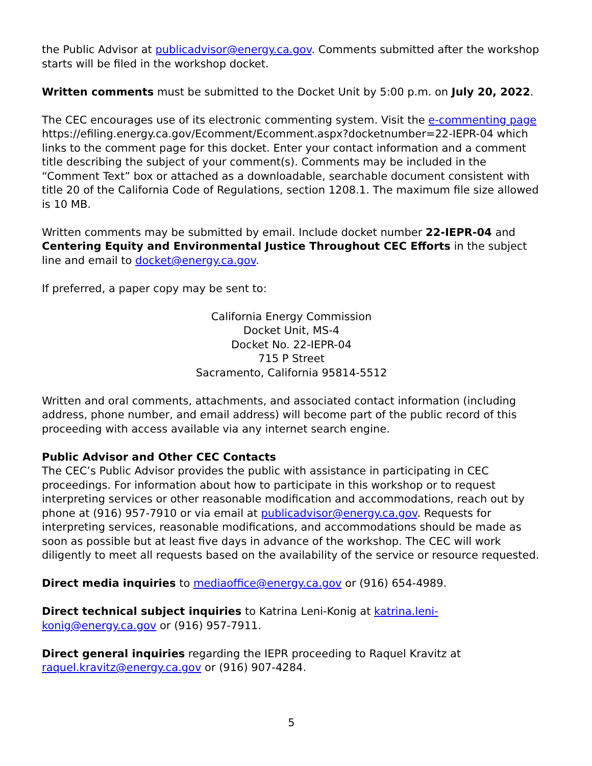the Public Advisor at publicadvisor@energy.ca.gov. Comments submitted after the workshop starts will be filed in the workshop docket.
Written comments must be submitted to the Docket Unit by 5:00 p.m. on July 20, 2022.
The CEC encourages use of its electronic commenting system. Visit the e-commenting page https://efiling.energy.ca.gov/Ecomment/Ecomment.aspx?docketnumber=22-IEPR-04 which links to the comment page for this docket. Enter your contact information and a comment title describing the subject of your comment(s). Comments may be included in the “Comment Text” box or attached as a downloadable, searchable document consistent with title 20 of the California Code of Regulations, section 1208.1. The maximum file size allowed is 10 MB.
Written comments may be submitted by email. Include docket number 22-IEPR-04 and Centering Equity and Environmental Justice Throughout CEC Efforts in the subject line and email to docket@energy.ca.gov.
If preferred, a paper copy may be sent to:
California Energy Commission
Docket Unit, MS-4
Docket No. 22-IEPR-04
715 P Street
Sacramento, California 95814-5512
Written and oral comments, attachments, and associated contact information (including address, phone number, and email address) will become part of the public record of this proceeding with access available via any internet search engine.
Public Advisor and Other CEC Contacts
The CEC’s Public Advisor provides the public with assistance in participating in CEC proceedings. For information about how to participate in this workshop or to request interpreting services or other reasonable modification and accommodations, reach out by phone at (916) 957-7910 or via email at publicadvisor@energy.ca.gov. Requests for interpreting services, reasonable modifications, and accommodations should be made as soon as possible but at least five days in advance of the workshop. The CEC will work diligently to meet all requests based on the availability of the service or resource requested.
Direct media inquiries to mediaoffice@energy.ca.gov or (916) 654-4989.
Direct technical subject inquiries to Katrina Leni-Konig at katrina.leni-konig@energy.ca.gov or (916) 957-7911.
Direct general inquiries regarding the IEPR proceeding to Raquel Kravitz at raquel.kravitz@energy.ca.gov or (916) 907-4284.
5